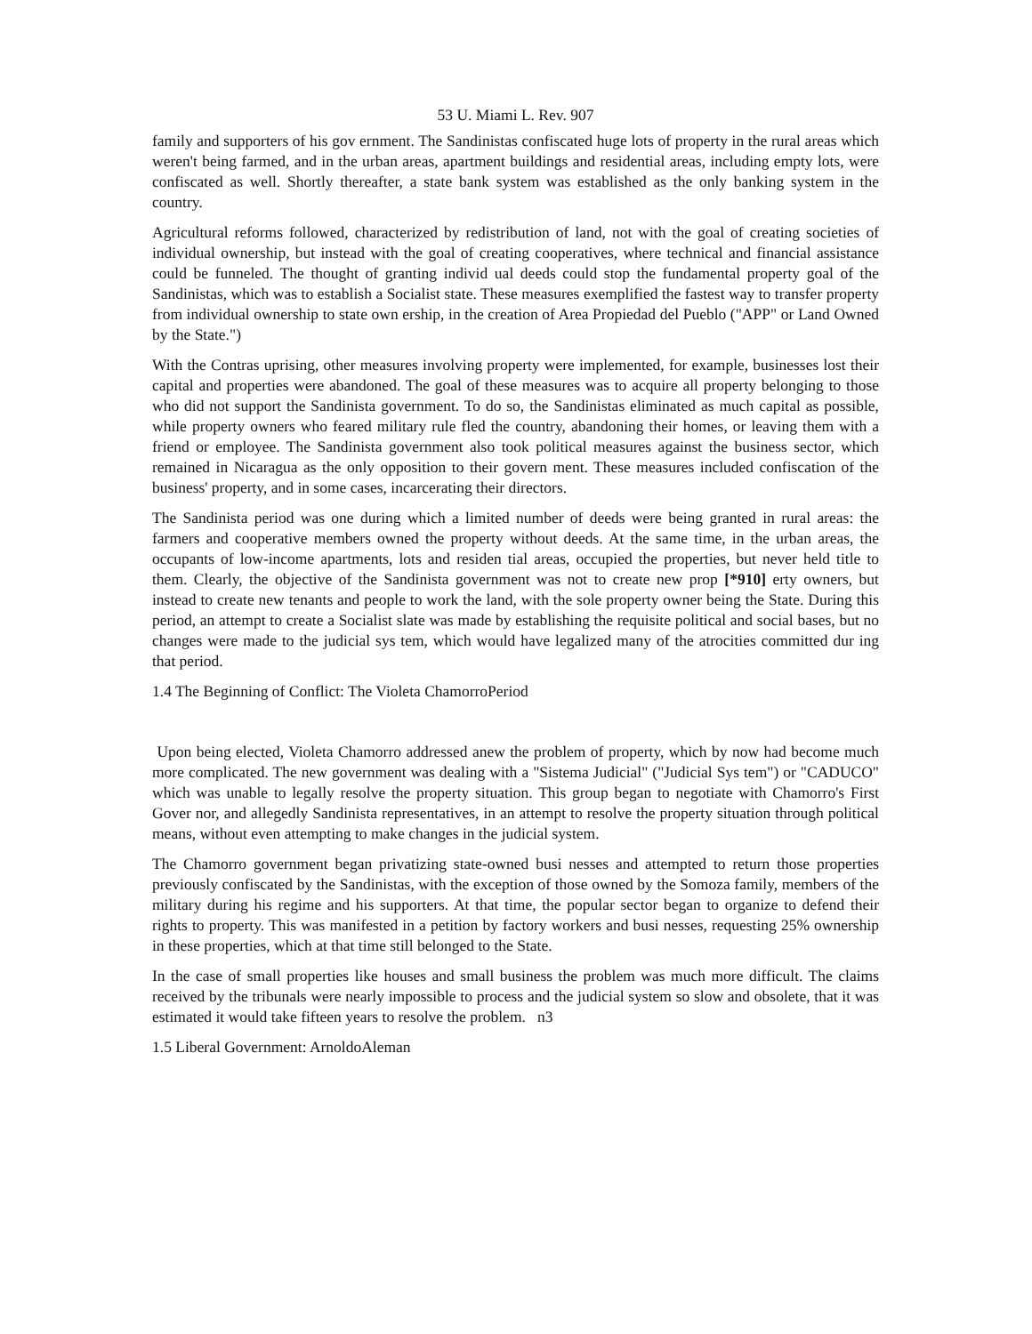53 U. Miami L. Rev. 907
family and supporters of his gov ernment. The Sandinistas confiscated huge lots of property in the rural areas which weren't being farmed, and in the urban areas, apartment buildings and residential areas, including empty lots, were confiscated as well. Shortly thereafter, a state bank system was established as the only banking system in the country.
Agricultural reforms followed, characterized by redistribution of land, not with the goal of creating societies of individual ownership, but instead with the goal of creating cooperatives, where technical and financial assistance could be funneled. The thought of granting individ ual deeds could stop the fundamental property goal of the Sandinistas, which was to establish a Socialist state. These measures exemplified the fastest way to transfer property from individual ownership to state own ership, in the creation of Area Propiedad del Pueblo ("APP" or Land Owned by the State.")
With the Contras uprising, other measures involving property were implemented, for example, businesses lost their capital and properties were abandoned. The goal of these measures was to acquire all property belonging to those who did not support the Sandinista government. To do so, the Sandinistas eliminated as much capital as possible, while property owners who feared military rule fled the country, abandoning their homes, or leaving them with a friend or employee. The Sandinista government also took political measures against the business sector, which remained in Nicaragua as the only opposition to their govern ment. These measures included confiscation of the business' property, and in some cases, incarcerating their directors.
The Sandinista period was one during which a limited number of deeds were being granted in rural areas: the farmers and cooperative members owned the property without deeds. At the same time, in the urban areas, the occupants of low-income apartments, lots and residen tial areas, occupied the properties, but never held title to them. Clearly, the objective of the Sandinista government was not to create new prop [*910] erty owners, but instead to create new tenants and people to work the land, with the sole property owner being the State. During this period, an attempt to create a Socialist slate was made by establishing the requisite political and social bases, but no changes were made to the judicial sys tem, which would have legalized many of the atrocities committed dur ing that period.
1.4 The Beginning of Conflict: The Violeta ChamorroPeriod
Upon being elected, Violeta Chamorro addressed anew the problem of property, which by now had become much more complicated. The new government was dealing with a "Sistema Judicial" ("Judicial Sys tem") or "CADUCO" which was unable to legally resolve the property situation. This group began to negotiate with Chamorro's First Gover nor, and allegedly Sandinista representatives, in an attempt to resolve the property situation through political means, without even attempting to make changes in the judicial system.
The Chamorro government began privatizing state-owned busi nesses and attempted to return those properties previously confiscated by the Sandinistas, with the exception of those owned by the Somoza family, members of the military during his regime and his supporters. At that time, the popular sector began to organize to defend their rights to property. This was manifested in a petition by factory workers and busi nesses, requesting 25% ownership in these properties, which at that time still belonged to the State.
In the case of small properties like houses and small business the problem was much more difficult. The claims received by the tribunals were nearly impossible to process and the judicial system so slow and obsolete, that it was estimated it would take fifteen years to resolve the problem. n3
1.5 Liberal Government: ArnoldoAleman